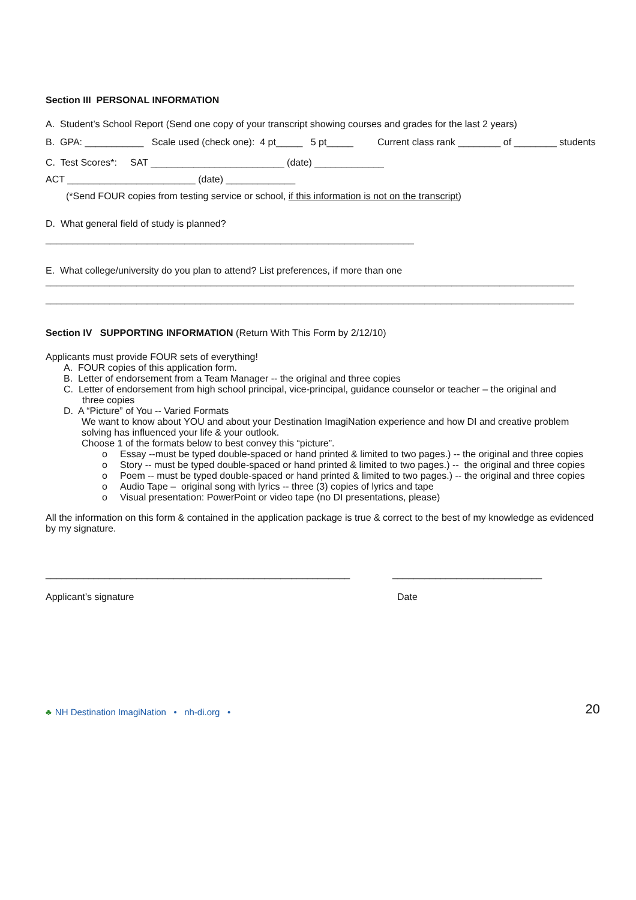Section III PERSONAL INFORMATION
A. Student’s School Report (Send one copy of your transcript showing courses and grades for the last 2 years)
B. GPA: ___________ Scale used (check one): 4 pt_____ 5 pt_____ Current class rank ________ of ________ students
C. Test Scores*: SAT _________________________ (date) _____________
ACT ________________________ (date) _____________
(*Send FOUR copies from testing service or school, if this information is not on the transcript)
D. What general field of study is planned?
_____________________________________________________________________
E. What college/university do you plan to attend? List preferences, if more than one
___________________________________________________________________________________________________
___________________________________________________________________________________________________
Section IV SUPPORTING INFORMATION (Return With This Form by 2/12/10)
Applicants must provide FOUR sets of everything!
A. FOUR copies of this application form.
B. Letter of endorsement from a Team Manager -- the original and three copies
C. Letter of endorsement from high school principal, vice-principal, guidance counselor or teacher – the original and
three copies
D. A “Picture” of You -- Varied Formats
We want to know about YOU and about your Destination ImagiNation experience and how DI and creative problem solving has influenced your life & your outlook.
Choose 1 of the formats below to best convey this “picture”.
o Essay --must be typed double-spaced or hand printed & limited to two pages.) -- the original and three copies
o Story -- must be typed double-spaced or hand printed & limited to two pages.) -- the original and three copies
o Poem -- must be typed double-spaced or hand printed & limited to two pages.) -- the original and three copies
o Audio Tape – original song with lyrics -- three (3) copies of lyrics and tape
o Visual presentation: PowerPoint or video tape (no DI presentations, please)
All the information on this form & contained in the application package is true & correct to the best of my knowledge as evidenced by my signature.
_________________________________________________________ ____________________________
Applicant’s signature Date
♣ NH Destination ImagiNation • nh-di.org • 20